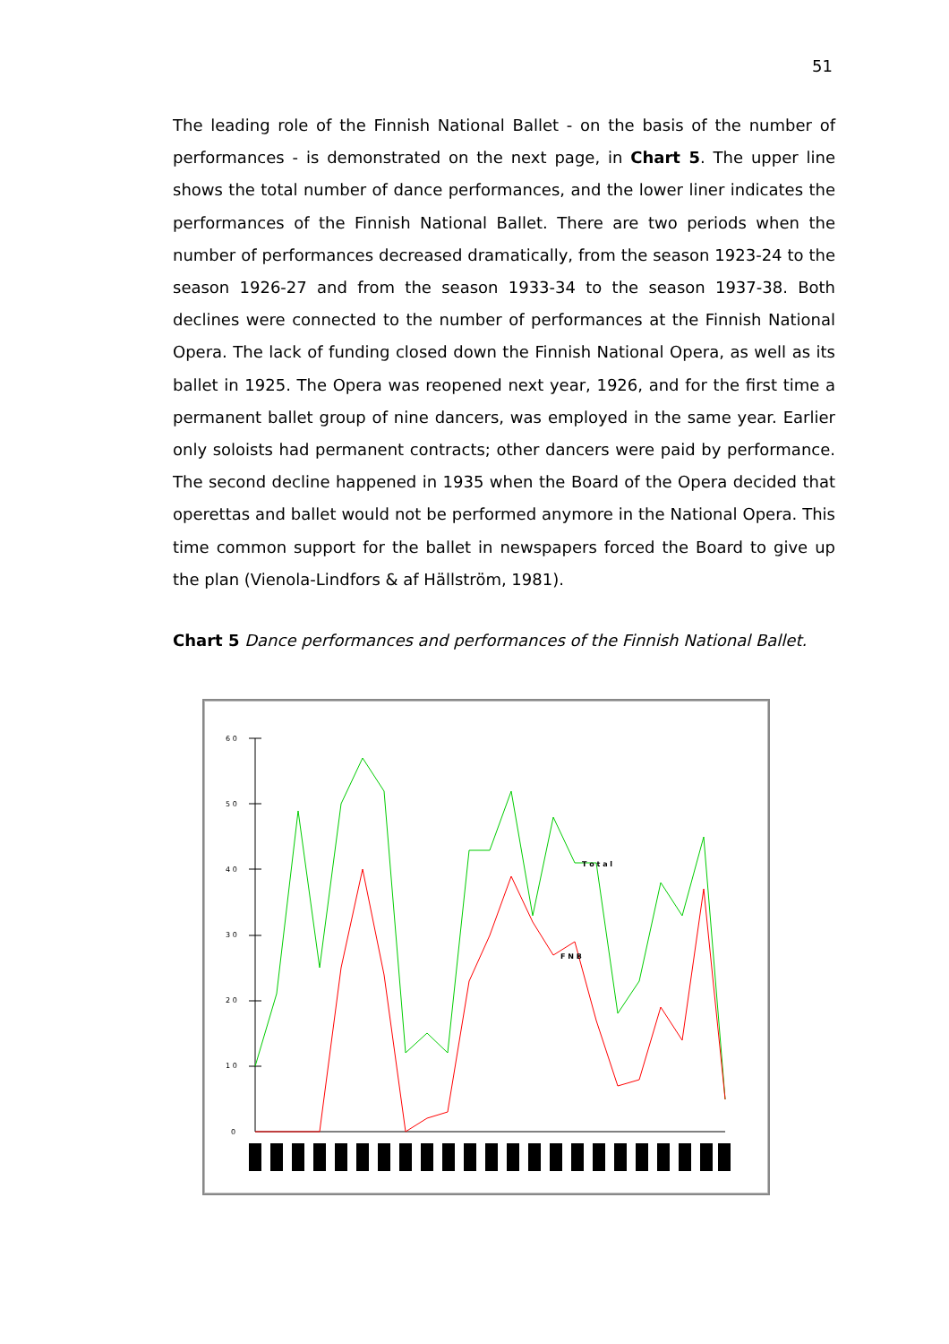51
The leading role of the Finnish National Ballet - on the basis of the number of performances - is demonstrated on the next page, in Chart 5. The upper line shows the total number of dance performances, and the lower liner indicates the performances of the Finnish National Ballet. There are two periods when the number of performances decreased dramatically, from the season 1923-24 to the season 1926-27 and from the season 1933-34 to the season 1937-38. Both declines were connected to the number of performances at the Finnish National Opera. The lack of funding closed down the Finnish National Opera, as well as its ballet in 1925. The Opera was reopened next year, 1926, and for the first time a permanent ballet group of nine dancers, was employed in the same year. Earlier only soloists had permanent contracts; other dancers were paid by performance. The second decline happened in 1935 when the Board of the Opera decided that operettas and ballet would not be performed anymore in the National Opera. This time common support for the ballet in newspapers forced the Board to give up the plan (Vienola-Lindfors & af Hällström, 1981).
Chart 5 Dance performances and performances of the Finnish National Ballet.
6 0
5 0
4 0
3 0
2 0
1 0
0
T o t a l
F N B